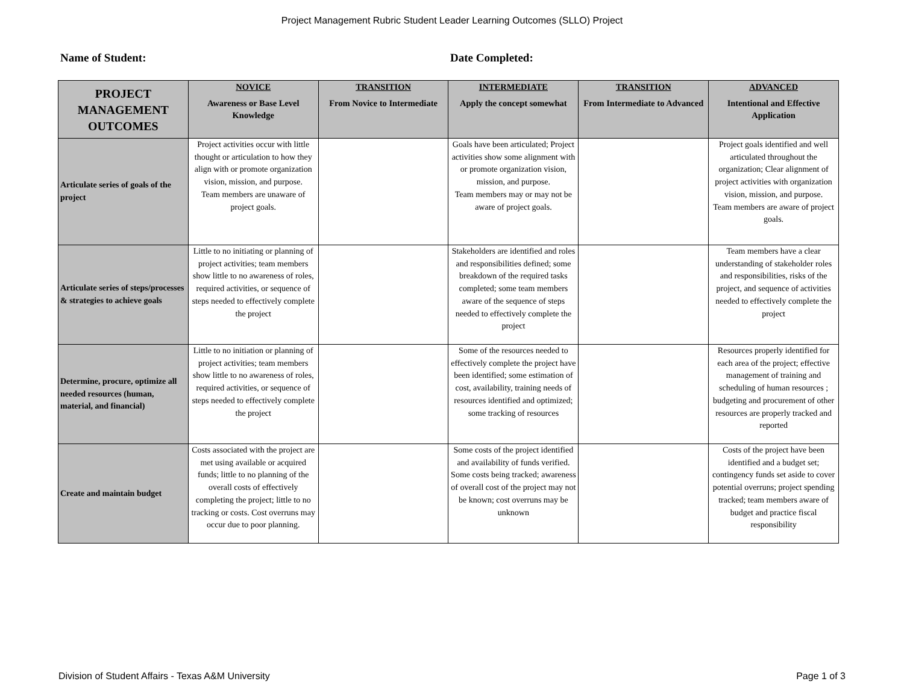Project Management Rubric Student Leader Learning Outcomes (SLLO) Project
Name of Student: Date Completed:
| PROJECT MANAGEMENT OUTCOMES | NOVICE Awareness or Base Level Knowledge | TRANSITION From Novice to Intermediate | INTERMEDIATE Apply the concept somewhat | TRANSITION From Intermediate to Advanced | ADVANCED Intentional and Effective Application |
| --- | --- | --- | --- | --- | --- |
| Articulate series of goals of the project | Project activities occur with little thought or articulation to how they align with or promote organization vision, mission, and purpose. Team members are unaware of project goals. | | Goals have been articulated; Project activities show some alignment with or promote organization vision, mission, and purpose. Team members may or may not be aware of project goals. | | Project goals identified and well articulated throughout the organization; Clear alignment of project activities with organization vision, mission, and purpose. Team members are aware of project goals. |
| Articulate series of steps/processes & strategies to achieve goals | Little to no initiating or planning of project activities; team members show little to no awareness of roles, required activities, or sequence of steps needed to effectively complete the project | | Stakeholders are identified and roles and responsibilities defined; some breakdown of the required tasks completed; some team members aware of the sequence of steps needed to effectively complete the project | | Team members have a clear understanding of stakeholder roles and responsibilities, risks of the project, and sequence of activities needed to effectively complete the project |
| Determine, procure, optimize all needed resources (human, material, and financial) | Little to no initiation or planning of project activities; team members show little to no awareness of roles, required activities, or sequence of steps needed to effectively complete the project | | Some of the resources needed to effectively complete the project have been identified; some estimation of cost, availability, training needs of resources identified and optimized; some tracking of resources | | Resources properly identified for each area of the project; effective management of training and scheduling of human resources ; budgeting and procurement of other resources are properly tracked and reported |
| Create and maintain budget | Costs associated with the project are met using available or acquired funds; little to no planning of the overall costs of effectively completing the project; little to no tracking or costs. Cost overruns may occur due to poor planning. | | Some costs of the project identified and availability of funds verified. Some costs being tracked; awareness of overall cost of the project may not be known; cost overruns may be unknown | | Costs of the project have been identified and a budget set; contingency funds set aside to cover potential overruns; project spending tracked; team members aware of budget and practice fiscal responsibility |
Division of Student Affairs - Texas A&M University Page 1 of 3